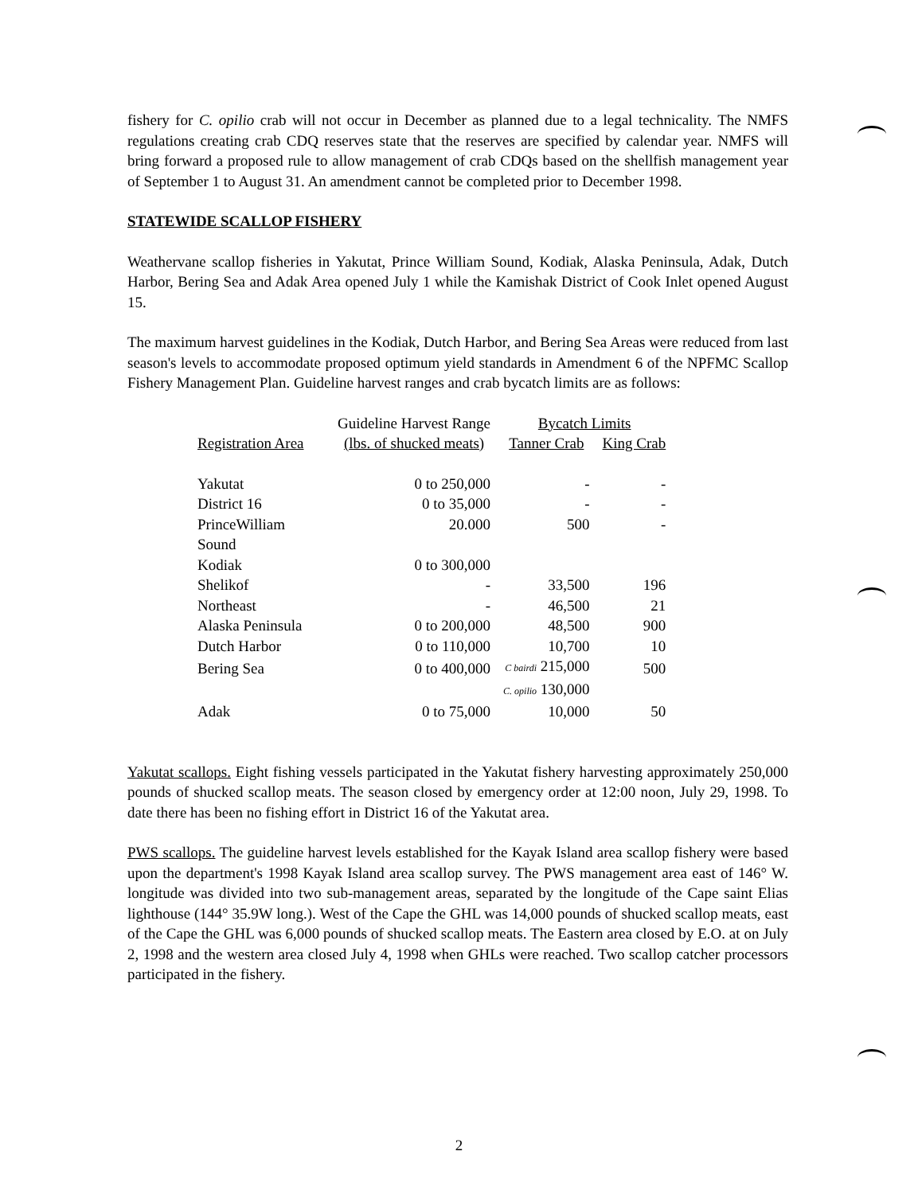fishery for C. opilio crab will not occur in December as planned due to a legal technicality. The NMFS regulations creating crab CDQ reserves state that the reserves are specified by calendar year. NMFS will bring forward a proposed rule to allow management of crab CDQs based on the shellfish management year of September 1 to August 31. An amendment cannot be completed prior to December 1998.
STATEWIDE SCALLOP FISHERY
Weathervane scallop fisheries in Yakutat, Prince William Sound, Kodiak, Alaska Peninsula, Adak, Dutch Harbor, Bering Sea and Adak Area opened July 1 while the Kamishak District of Cook Inlet opened August 15.
The maximum harvest guidelines in the Kodiak, Dutch Harbor, and Bering Sea Areas were reduced from last season's levels to accommodate proposed optimum yield standards in Amendment 6 of the NPFMC Scallop Fishery Management Plan. Guideline harvest ranges and crab bycatch limits are as follows:
| | Guideline Harvest Range | Bycatch Limits | |
| --- | --- | --- | --- |
| Registration Area | (lbs. of shucked meats) | Tanner Crab | King Crab |
| Yakutat | 0 to 250,000 | - | - |
| District 16 | 0 to 35,000 | - | - |
| PrinceWilliam Sound | 20.000 | 500 | - |
| Kodiak | 0 to 300,000 | | |
| Shelikof | - | 33,500 | 196 |
| Northeast | - | 46,500 | 21 |
| Alaska Peninsula | 0 to 200,000 | 48,500 | 900 |
| Dutch Harbor | 0 to 110,000 | 10,700 | 10 |
| Bering Sea | 0 to 400,000 | C bairdi 215,000 | 500 |
| | | C. opilio 130,000 | |
| Adak | 0 to 75,000 | 10,000 | 50 |
Yakutat scallops. Eight fishing vessels participated in the Yakutat fishery harvesting approximately 250,000 pounds of shucked scallop meats. The season closed by emergency order at 12:00 noon, July 29, 1998. To date there has been no fishing effort in District 16 of the Yakutat area.
PWS scallops. The guideline harvest levels established for the Kayak Island area scallop fishery were based upon the department's 1998 Kayak Island area scallop survey. The PWS management area east of 146° W. longitude was divided into two sub-management areas, separated by the longitude of the Cape saint Elias lighthouse (144° 35.9W long.). West of the Cape the GHL was 14,000 pounds of shucked scallop meats, east of the Cape the GHL was 6,000 pounds of shucked scallop meats. The Eastern area closed by E.O. at on July 2, 1998 and the western area closed July 4, 1998 when GHLs were reached. Two scallop catcher processors participated in the fishery.
2